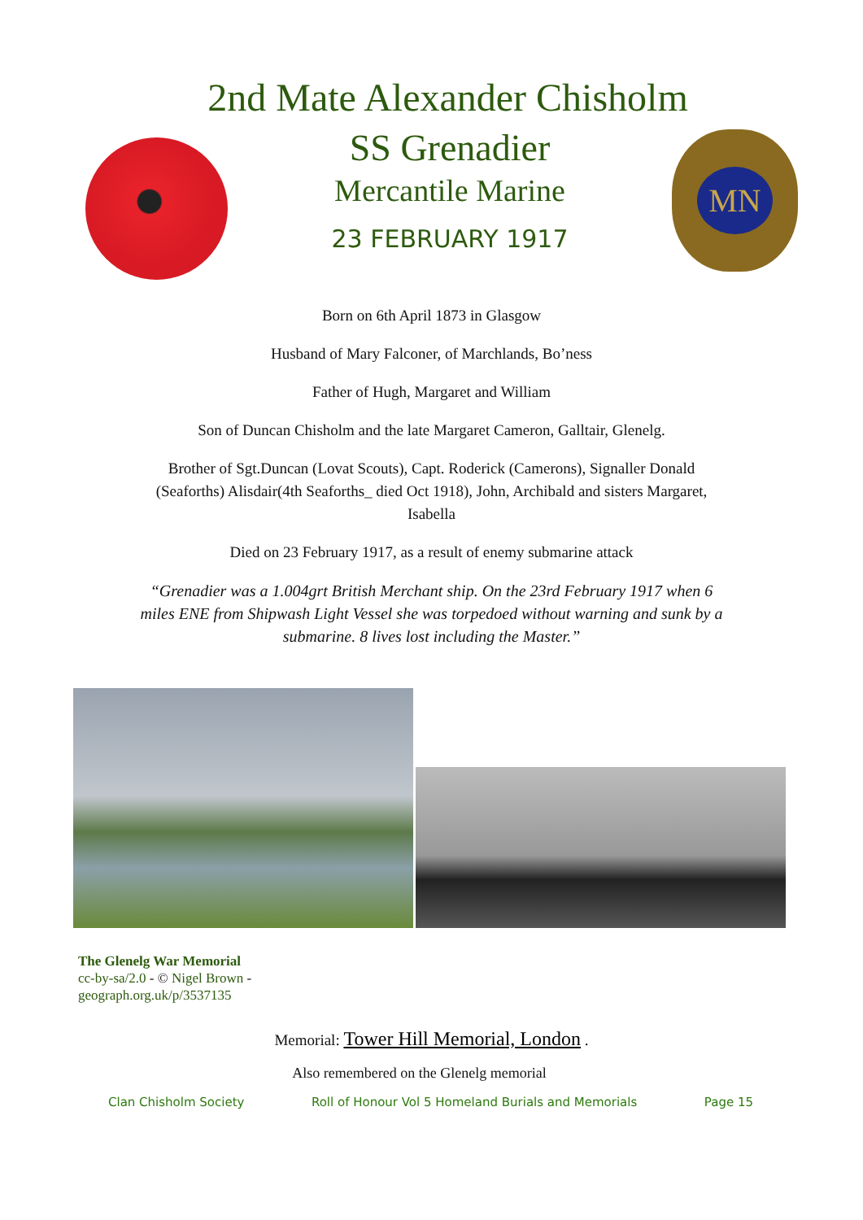2nd Mate Alexander Chisholm
SS Grenadier
Mercantile Marine
23 FEBRUARY 1917
MN
Born on 6th April 1873 in Glasgow
Husband of Mary Falconer, of Marchlands, Bo’ness
Father of Hugh, Margaret and William
Son of Duncan Chisholm and the late Margaret Cameron, Galltair, Glenelg.
Brother of Sgt.Duncan (Lovat Scouts), Capt. Roderick (Camerons), Signaller Donald (Seaforths) Alisdair(4th Seaforths_ died Oct 1918), John, Archibald and sisters Margaret, Isabella
Died on 23 February 1917, as a result of enemy submarine attack
“Grenadier was a 1.004grt British Merchant ship. On the 23rd February 1917 when 6 miles ENE from Shipwash Light Vessel she was torpedoed without warning and sunk by a submarine. 8 lives lost including the Master.”
The Glenelg War Memorial
cc-by-sa/2.0 - © Nigel Brown -
geograph.org.uk/p/3537135
Memorial: Tower Hill Memorial, London .
Also remembered on the Glenelg memorial
Clan Chisholm Society Roll of Honour Vol 5 Homeland Burials and Memorials Page 15